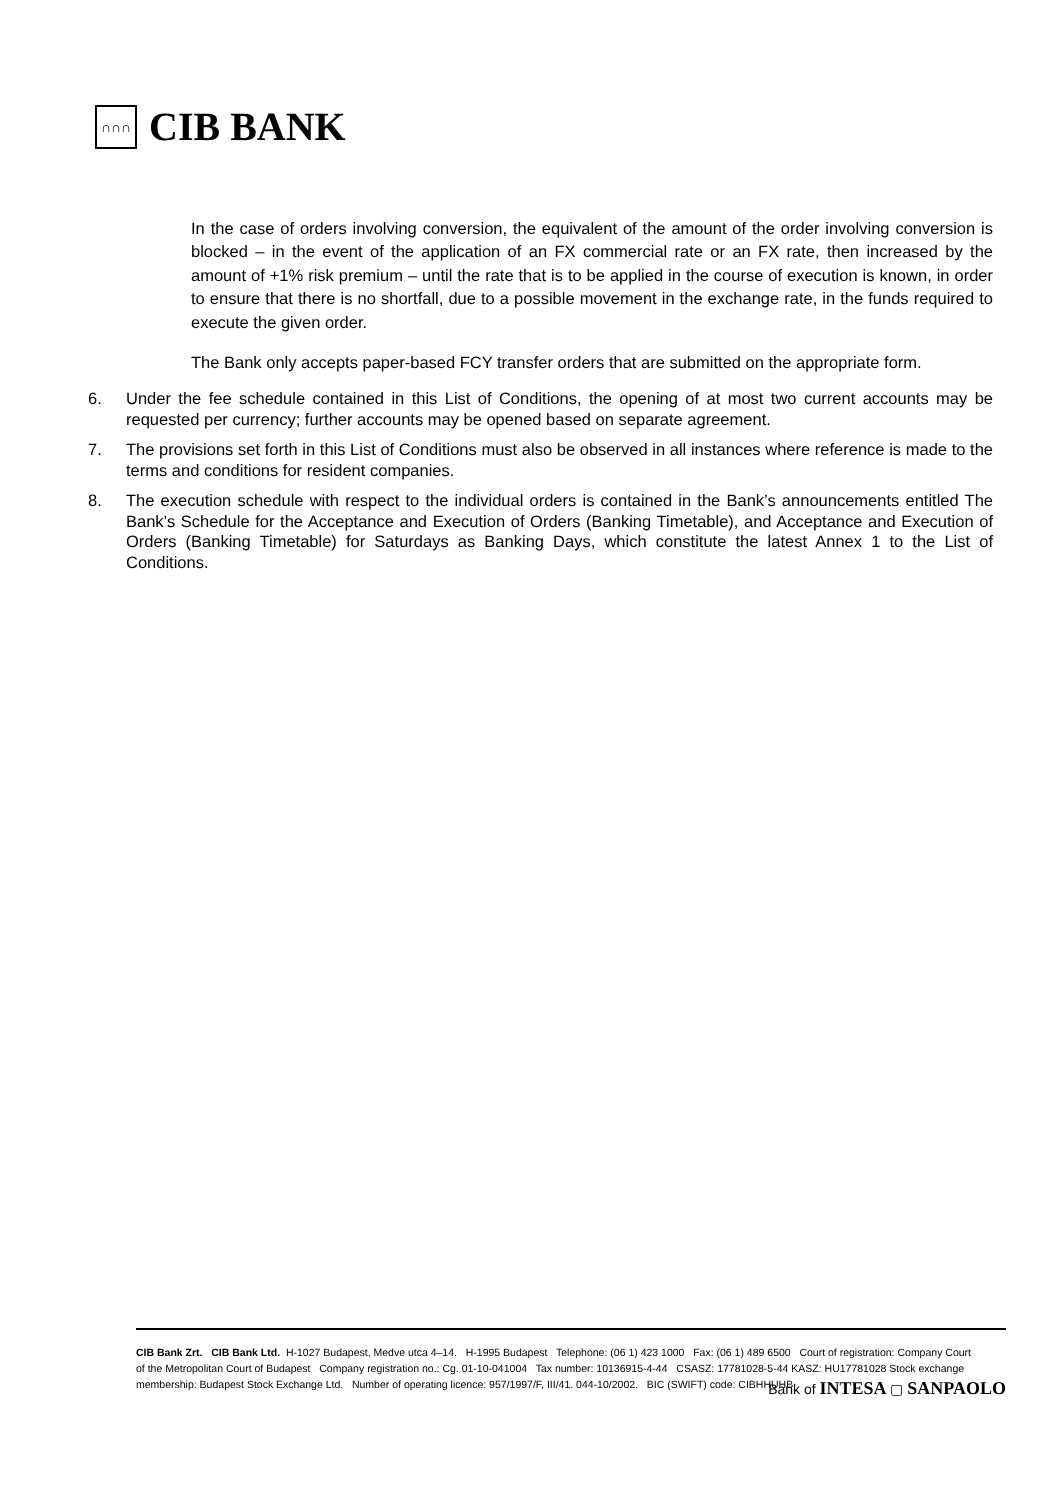∩∩∩
CIB BANK
In the case of orders involving conversion, the equivalent of the amount of the order involving conversion is blocked – in the event of the application of an FX commercial rate or an FX rate, then increased by the amount of +1% risk premium – until the rate that is to be applied in the course of execution is known, in order to ensure that there is no shortfall, due to a possible movement in the exchange rate, in the funds required to execute the given order.
The Bank only accepts paper-based FCY transfer orders that are submitted on the appropriate form.
6. Under the fee schedule contained in this List of Conditions, the opening of at most two current accounts may be requested per currency; further accounts may be opened based on separate agreement.
7. The provisions set forth in this List of Conditions must also be observed in all instances where reference is made to the terms and conditions for resident companies.
8. The execution schedule with respect to the individual orders is contained in the Bank’s announcements entitled The Bank’s Schedule for the Acceptance and Execution of Orders (Banking Timetable), and Acceptance and Execution of Orders (Banking Timetable) for Saturdays as Banking Days, which constitute the latest Annex 1 to the List of Conditions.
CIB Bank Zrt. CIB Bank Ltd. H-1027 Budapest, Medve utca 4–14. H-1995 Budapest Telephone: (06 1) 423 1000 Fax: (06 1) 489 6500 Court of registration: Company Court of the Metropolitan Court of Budapest Company registration no.: Cg. 01-10-041004 Tax number: 10136915-4-44 CSASZ: 17781028-5-44 KASZ: HU17781028 Stock exchange membership: Budapest Stock Exchange Ltd. Number of operating licence: 957/1997/F, III/41. 044-10/2002. BIC (SWIFT) code: CIBHHUHB
Bank of INTESA ▢ SANPAOLO